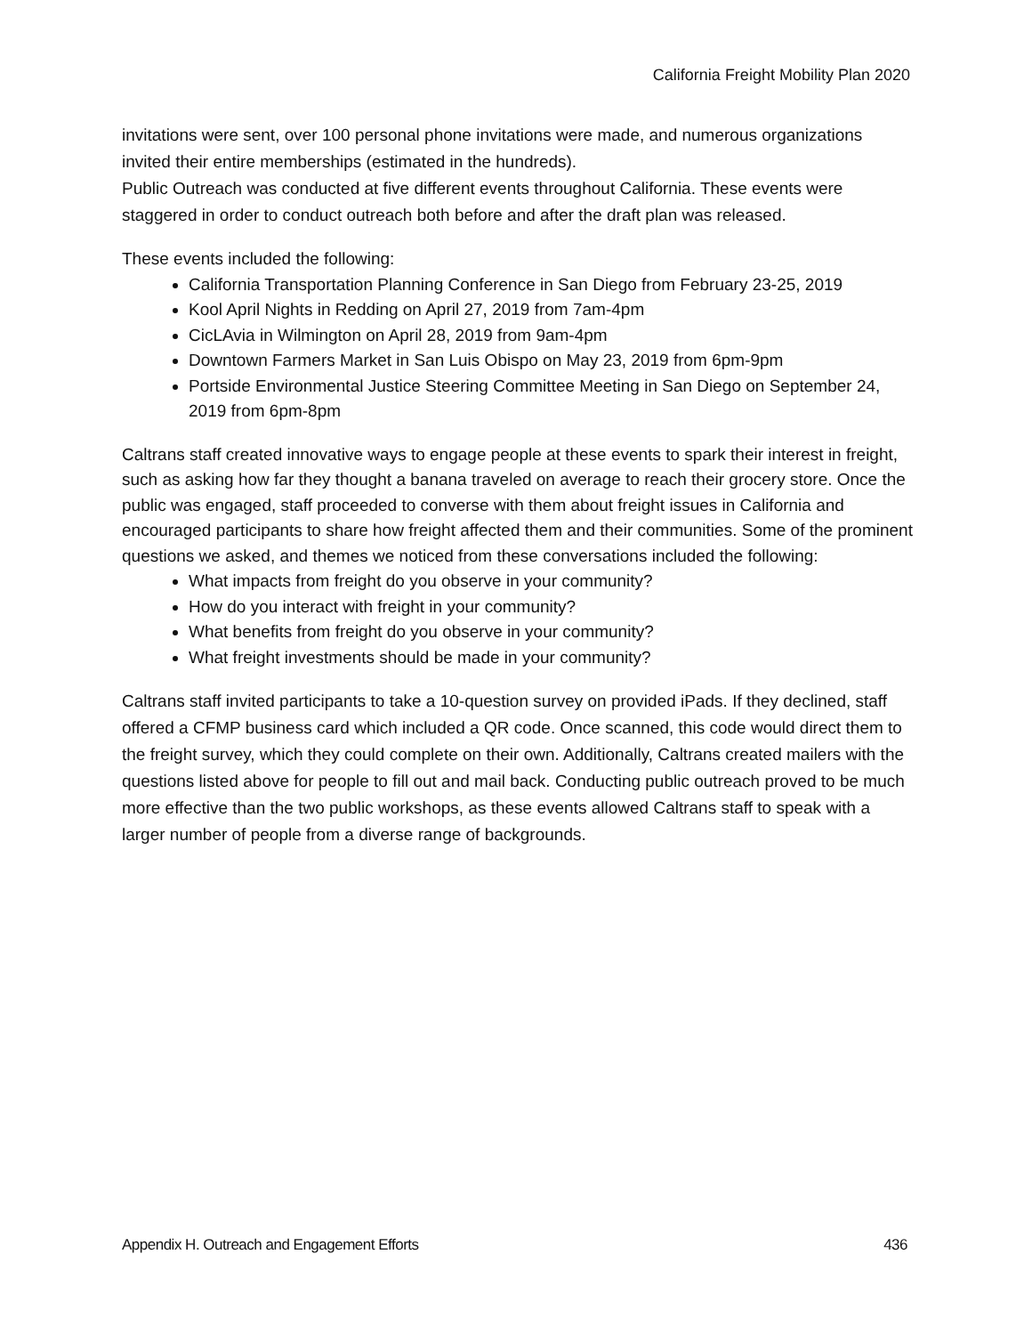California Freight Mobility Plan 2020
invitations were sent, over 100 personal phone invitations were made, and numerous organizations invited their entire memberships (estimated in the hundreds).
Public Outreach was conducted at five different events throughout California. These events were staggered in order to conduct outreach both before and after the draft plan was released.
These events included the following:
California Transportation Planning Conference in San Diego from February 23-25, 2019
Kool April Nights in Redding on April 27, 2019 from 7am-4pm
CicLAvia in Wilmington on April 28, 2019 from 9am-4pm
Downtown Farmers Market in San Luis Obispo on May 23, 2019 from 6pm-9pm
Portside Environmental Justice Steering Committee Meeting in San Diego on September 24, 2019 from 6pm-8pm
Caltrans staff created innovative ways to engage people at these events to spark their interest in freight, such as asking how far they thought a banana traveled on average to reach their grocery store. Once the public was engaged, staff proceeded to converse with them about freight issues in California and encouraged participants to share how freight affected them and their communities. Some of the prominent questions we asked, and themes we noticed from these conversations included the following:
What impacts from freight do you observe in your community?
How do you interact with freight in your community?
What benefits from freight do you observe in your community?
What freight investments should be made in your community?
Caltrans staff invited participants to take a 10-question survey on provided iPads. If they declined, staff offered a CFMP business card which included a QR code. Once scanned, this code would direct them to the freight survey, which they could complete on their own. Additionally, Caltrans created mailers with the questions listed above for people to fill out and mail back. Conducting public outreach proved to be much more effective than the two public workshops, as these events allowed Caltrans staff to speak with a larger number of people from a diverse range of backgrounds.
Appendix H. Outreach and Engagement Efforts 436